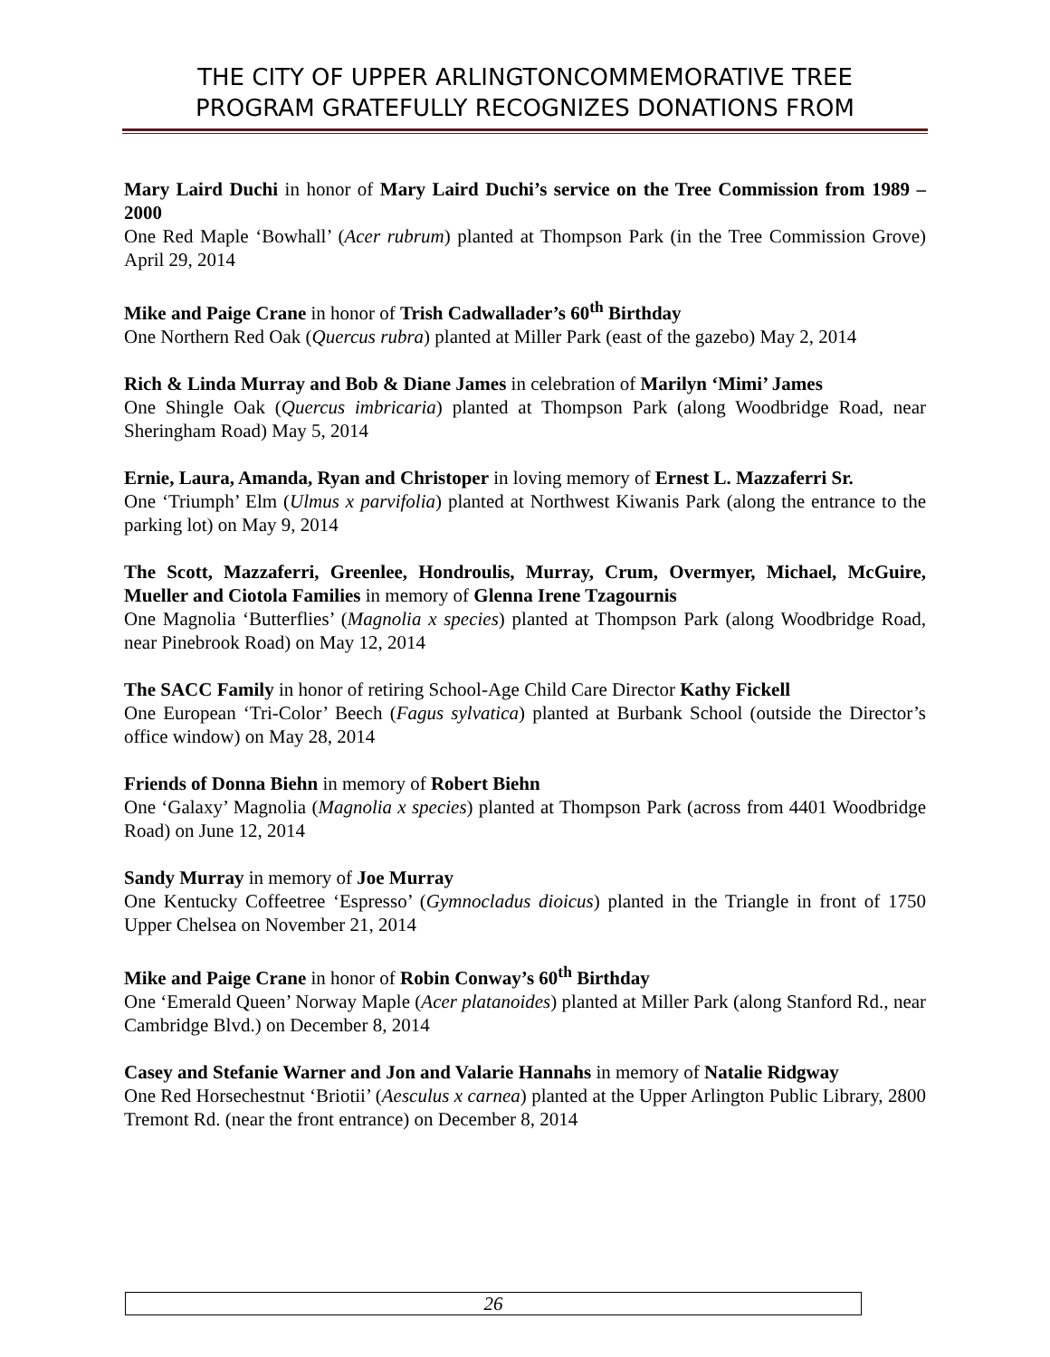THE CITY OF UPPER ARLINGTONCOMMEMORATIVE TREE
PROGRAM GRATEFULLY RECOGNIZES DONATIONS FROM
Mary Laird Duchi in honor of Mary Laird Duchi’s service on the Tree Commission from 1989 – 2000
One Red Maple ‘Bowhall’ (Acer rubrum) planted at Thompson Park (in the Tree Commission Grove) April 29, 2014
Mike and Paige Crane in honor of Trish Cadwallader’s 60<sup>th</sup> Birthday
One Northern Red Oak (Quercus rubra) planted at Miller Park (east of the gazebo) May 2, 2014
Rich & Linda Murray and Bob & Diane James in celebration of Marilyn ‘Mimi’ James
One Shingle Oak (Quercus imbricaria) planted at Thompson Park (along Woodbridge Road, near Sheringham Road) May 5, 2014
Ernie, Laura, Amanda, Ryan and Christoper in loving memory of Ernest L. Mazzaferri Sr.
One ‘Triumph’ Elm (Ulmus x parvifolia) planted at Northwest Kiwanis Park (along the entrance to the parking lot) on May 9, 2014
The Scott, Mazzaferri, Greenlee, Hondroulis, Murray, Crum, Overmyer, Michael, McGuire, Mueller and Ciotola Families in memory of Glenna Irene Tzagournis
One Magnolia ‘Butterflies’ (Magnolia x species) planted at Thompson Park (along Woodbridge Road, near Pinebrook Road) on May 12, 2014
The SACC Family in honor of retiring School-Age Child Care Director Kathy Fickell
One European ‘Tri-Color’ Beech (Fagus sylvatica) planted at Burbank School (outside the Director’s office window) on May 28, 2014
Friends of Donna Biehn in memory of Robert Biehn
One ‘Galaxy’ Magnolia (Magnolia x species) planted at Thompson Park (across from 4401 Woodbridge Road) on June 12, 2014
Sandy Murray in memory of Joe Murray
One Kentucky Coffeetree ‘Espresso’ (Gymnocladus dioicus) planted in the Triangle in front of 1750 Upper Chelsea on November 21, 2014
Mike and Paige Crane in honor of Robin Conway’s 60<sup>th</sup> Birthday
One ‘Emerald Queen’ Norway Maple (Acer platanoides) planted at Miller Park (along Stanford Rd., near Cambridge Blvd.) on December 8, 2014
Casey and Stefanie Warner and Jon and Valarie Hannahs in memory of Natalie Ridgway
One Red Horsechestnut ‘Briotii’ (Aesculus x carnea) planted at the Upper Arlington Public Library, 2800 Tremont Rd. (near the front entrance) on December 8, 2014
26